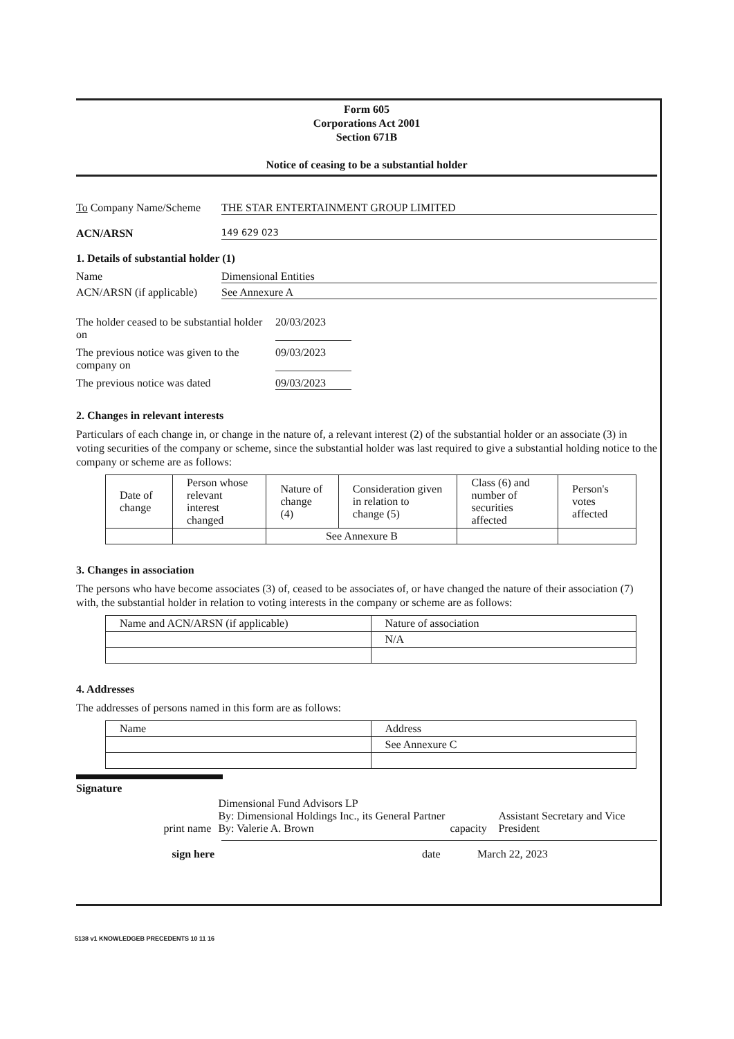Form 605
Corporations Act 2001
Section 671B
Notice of ceasing to be a substantial holder
To Company Name/Scheme
THE STAR ENTERTAINMENT GROUP LIMITED
ACN/ARSN
149 629 023
1. Details of substantial holder (1)
Name Dimensional Entities
ACN/ARSN (if applicable)
See Annexure A
The holder ceased to be substantial holder on
20/03/2023
The previous notice was given to the company on
09/03/2023
The previous notice was dated 09/03/2023
2. Changes in relevant interests
Particulars of each change in, or change in the nature of, a relevant interest (2) of the substantial holder or an associate (3) in voting securities of the company or scheme, since the substantial holder was last required to give a substantial holding notice to the company or scheme are as follows:
| Date of change | Person whose relevant interest changed | Nature of change (4) | Consideration given in relation to change (5) | Class (6) and number of securities affected | Person's votes affected |
| --- | --- | --- | --- | --- | --- |
| | | See Annexure B | | | |
3. Changes in association
The persons who have become associates (3) of, ceased to be associates of, or have changed the nature of their association (7) with, the substantial holder in relation to voting interests in the company or scheme are as follows:
| Name and ACN/ARSN (if applicable) | Nature of association |
| --- | --- |
| | N/A |
4. Addresses
The addresses of persons named in this form are as follows:
| Name | Address |
| --- | --- |
| | See Annexure C |
Signature
print name Dimensional Fund Advisors LP
By: Dimensional Holdings Inc., its General Partner
By: Valerie A. Brown
capacity
Assistant Secretary and Vice President
sign here date March 22, 2023
5138 v1 KNOWLEDGEB PRECEDENTS 10 11 16